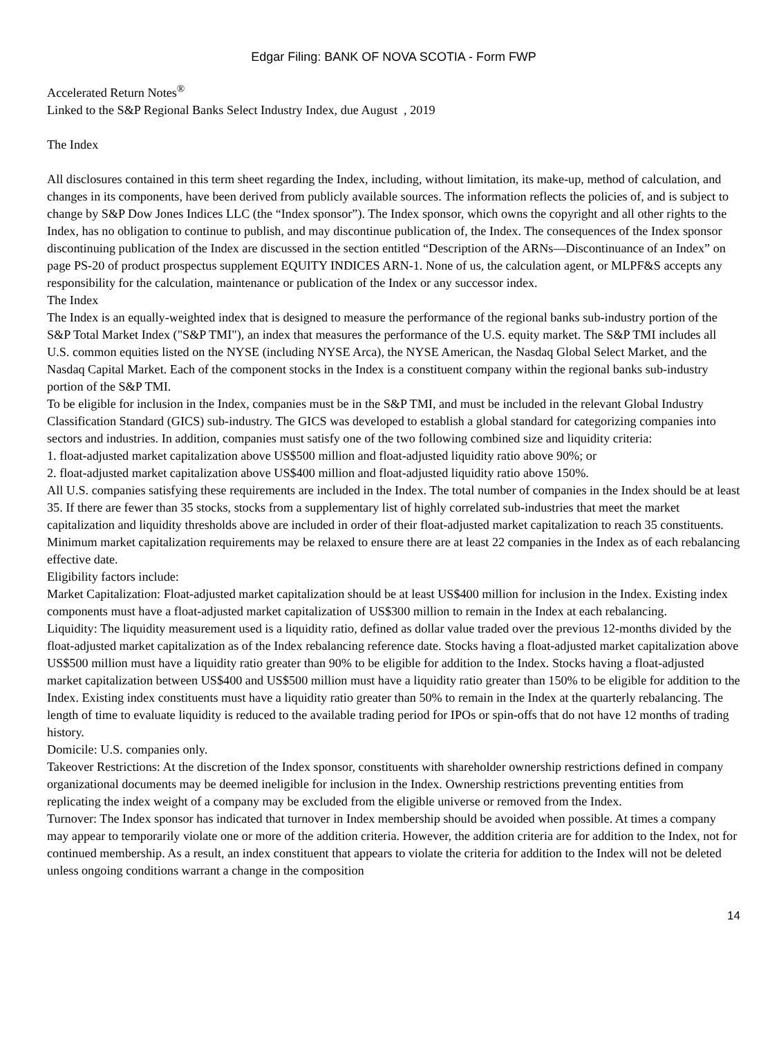Edgar Filing: BANK OF NOVA SCOTIA - Form FWP
Accelerated Return Notes<sup>®</sup>
Linked to the S&P Regional Banks Select Industry Index, due August , 2019
The Index
All disclosures contained in this term sheet regarding the Index, including, without limitation, its make-up, method of calculation, and changes in its components, have been derived from publicly available sources. The information reflects the policies of, and is subject to change by S&P Dow Jones Indices LLC (the “Index sponsor”). The Index sponsor, which owns the copyright and all other rights to the Index, has no obligation to continue to publish, and may discontinue publication of, the Index. The consequences of the Index sponsor discontinuing publication of the Index are discussed in the section entitled “Description of the ARNs—Discontinuance of an Index” on page PS-20 of product prospectus supplement EQUITY INDICES ARN-1. None of us, the calculation agent, or MLPF&S accepts any responsibility for the calculation, maintenance or publication of the Index or any successor index.
The Index
The Index is an equally-weighted index that is designed to measure the performance of the regional banks sub-industry portion of the S&P Total Market Index ("S&P TMI"), an index that measures the performance of the U.S. equity market. The S&P TMI includes all U.S. common equities listed on the NYSE (including NYSE Arca), the NYSE American, the Nasdaq Global Select Market, and the Nasdaq Capital Market. Each of the component stocks in the Index is a constituent company within the regional banks sub-industry portion of the S&P TMI.
To be eligible for inclusion in the Index, companies must be in the S&P TMI, and must be included in the relevant Global Industry Classification Standard (GICS) sub-industry. The GICS was developed to establish a global standard for categorizing companies into sectors and industries. In addition, companies must satisfy one of the two following combined size and liquidity criteria:
1. float-adjusted market capitalization above US$500 million and float-adjusted liquidity ratio above 90%; or
2. float-adjusted market capitalization above US$400 million and float-adjusted liquidity ratio above 150%.
All U.S. companies satisfying these requirements are included in the Index. The total number of companies in the Index should be at least 35. If there are fewer than 35 stocks, stocks from a supplementary list of highly correlated sub-industries that meet the market capitalization and liquidity thresholds above are included in order of their float-adjusted market capitalization to reach 35 constituents. Minimum market capitalization requirements may be relaxed to ensure there are at least 22 companies in the Index as of each rebalancing effective date.
Eligibility factors include:
Market Capitalization: Float-adjusted market capitalization should be at least US$400 million for inclusion in the Index. Existing index components must have a float-adjusted market capitalization of US$300 million to remain in the Index at each rebalancing.
Liquidity: The liquidity measurement used is a liquidity ratio, defined as dollar value traded over the previous 12-months divided by the float-adjusted market capitalization as of the Index rebalancing reference date. Stocks having a float-adjusted market capitalization above US$500 million must have a liquidity ratio greater than 90% to be eligible for addition to the Index. Stocks having a float-adjusted market capitalization between US$400 and US$500 million must have a liquidity ratio greater than 150% to be eligible for addition to the Index. Existing index constituents must have a liquidity ratio greater than 50% to remain in the Index at the quarterly rebalancing. The length of time to evaluate liquidity is reduced to the available trading period for IPOs or spin-offs that do not have 12 months of trading history.
Domicile: U.S. companies only.
Takeover Restrictions: At the discretion of the Index sponsor, constituents with shareholder ownership restrictions defined in company organizational documents may be deemed ineligible for inclusion in the Index. Ownership restrictions preventing entities from replicating the index weight of a company may be excluded from the eligible universe or removed from the Index.
Turnover: The Index sponsor has indicated that turnover in Index membership should be avoided when possible. At times a company may appear to temporarily violate one or more of the addition criteria. However, the addition criteria are for addition to the Index, not for continued membership. As a result, an index constituent that appears to violate the criteria for addition to the Index will not be deleted unless ongoing conditions warrant a change in the composition
14